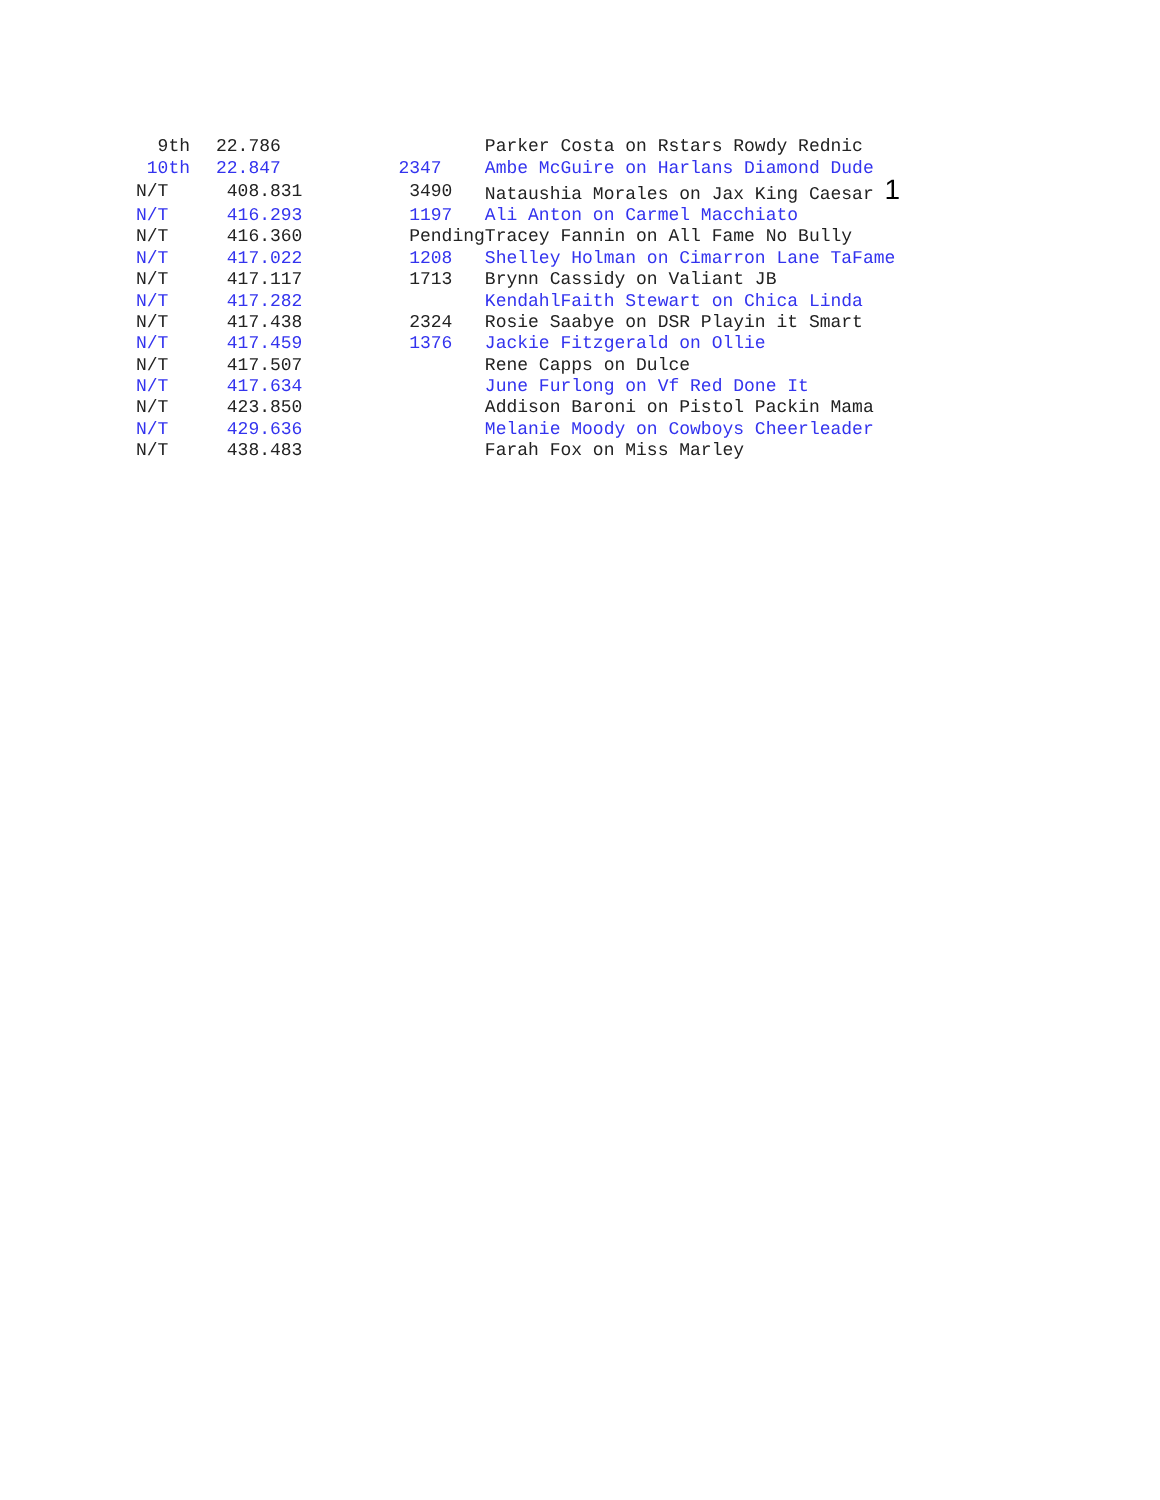| 9th | 22.786 | | Parker Costa on Rstars Rowdy Rednic |
| 10th | 22.847 | 2347 | Ambe McGuire on Harlans Diamond Dude |
| N/T | 408.831 | 3490 | Nataushia Morales on Jax King Caesar 1 |
| N/T | 416.293 | 1197 | Ali Anton on Carmel Macchiato |
| N/T | 416.360 | Pending | Tracey Fannin on All Fame No Bully |
| N/T | 417.022 | 1208 | Shelley Holman on Cimarron Lane TaFame |
| N/T | 417.117 | 1713 | Brynn Cassidy on Valiant JB |
| N/T | 417.282 | | KendahlFaith Stewart on Chica Linda |
| N/T | 417.438 | 2324 | Rosie Saabye on DSR Playin it Smart |
| N/T | 417.459 | 1376 | Jackie Fitzgerald on Ollie |
| N/T | 417.507 | | Rene Capps on Dulce |
| N/T | 417.634 | | June Furlong on Vf Red Done It |
| N/T | 423.850 | | Addison Baroni on Pistol Packin Mama |
| N/T | 429.636 | | Melanie Moody on Cowboys Cheerleader |
| N/T | 438.483 | | Farah Fox on Miss Marley |